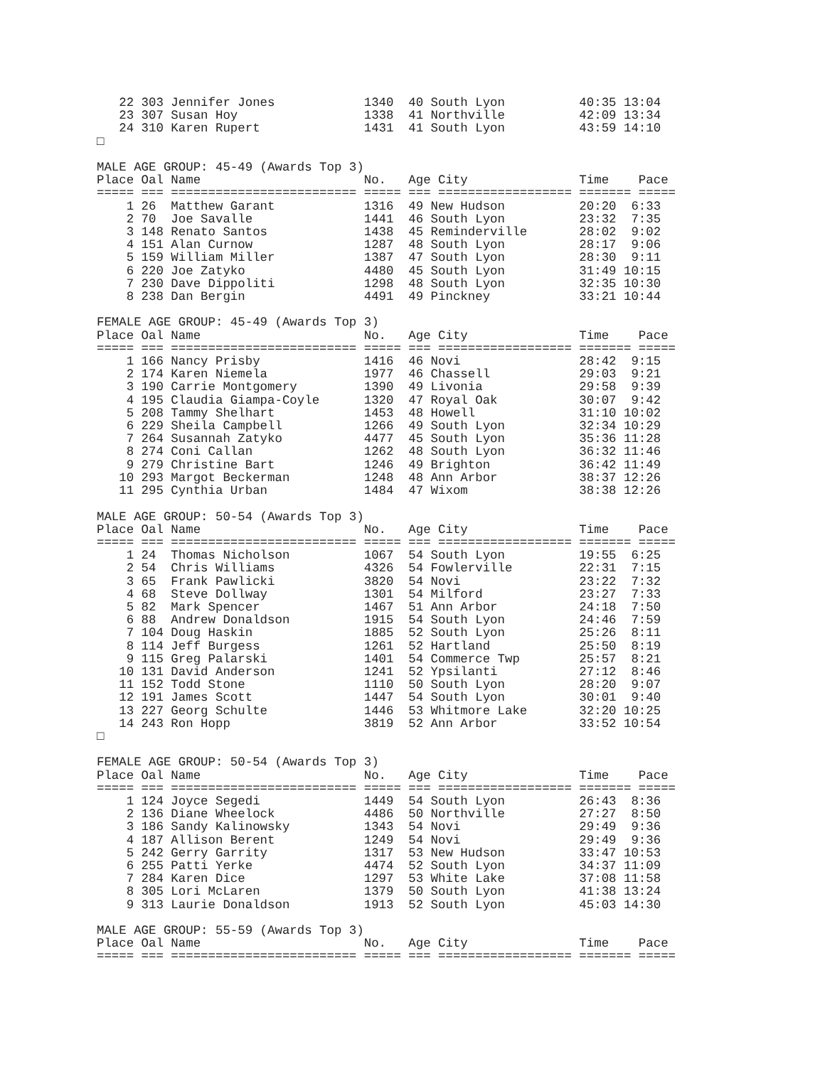22 303 Jennifer Jones            1340  40 South Lyon          40:35 13:04
   23 307 Susan Hoy                 1338  41 Northville          42:09 13:34
   24 310 Karen Rupert              1431  41 South Lyon          43:59 14:10
□

MALE AGE GROUP: 45-49 (Awards Top 3)
Place Oal Name                      No.   Age City               Time    Pace
===== === ========================= ===== === ================== ======= =====
    1 26  Matthew Garant            1316  49 New Hudson          20:20  6:33
    2 70  Joe Savalle               1441  46 South Lyon          23:32  7:35
    3 148 Renato Santos             1438  45 Reminderville       28:02  9:02
    4 151 Alan Curnow               1287  48 South Lyon          28:17  9:06
    5 159 William Miller            1387  47 South Lyon          28:30  9:11
    6 220 Joe Zatyko                4480  45 South Lyon          31:49 10:15
    7 230 Dave Dippoliti            1298  48 South Lyon          32:35 10:30
    8 238 Dan Bergin                4491  49 Pinckney            33:21 10:44

FEMALE AGE GROUP: 45-49 (Awards Top 3)
Place Oal Name                      No.   Age City               Time    Pace
===== === ========================= ===== === ================== ======= =====
    1 166 Nancy Prisby              1416  46 Novi                28:42  9:15
    2 174 Karen Niemela             1977  46 Chassell            29:03  9:21
    3 190 Carrie Montgomery         1390  49 Livonia             29:58  9:39
    4 195 Claudia Giampa-Coyle      1320  47 Royal Oak           30:07  9:42
    5 208 Tammy Shelhart            1453  48 Howell              31:10 10:02
    6 229 Sheila Campbell           1266  49 South Lyon          32:34 10:29
    7 264 Susannah Zatyko           4477  45 South Lyon          35:36 11:28
    8 274 Coni Callan               1262  48 South Lyon          36:32 11:46
    9 279 Christine Bart            1246  49 Brighton            36:42 11:49
   10 293 Margot Beckerman          1248  48 Ann Arbor           38:37 12:26
   11 295 Cynthia Urban             1484  47 Wixom               38:38 12:26

MALE AGE GROUP: 50-54 (Awards Top 3)
Place Oal Name                      No.   Age City               Time    Pace
===== === ========================= ===== === ================== ======= =====
    1 24  Thomas Nicholson          1067  54 South Lyon          19:55  6:25
    2 54  Chris Williams            4326  54 Fowlerville         22:31  7:15
    3 65  Frank Pawlicki            3820  54 Novi                23:22  7:32
    4 68  Steve Dollway             1301  54 Milford             23:27  7:33
    5 82  Mark Spencer              1467  51 Ann Arbor           24:18  7:50
    6 88  Andrew Donaldson          1915  54 South Lyon          24:46  7:59
    7 104 Doug Haskin               1885  52 South Lyon          25:26  8:11
    8 114 Jeff Burgess              1261  52 Hartland            25:50  8:19
    9 115 Greg Palarski             1401  54 Commerce Twp        25:57  8:21
   10 131 David Anderson            1241  52 Ypsilanti           27:12  8:46
   11 152 Todd Stone                1110  50 South Lyon          28:20  9:07
   12 191 James Scott               1447  54 South Lyon          30:01  9:40
   13 227 Georg Schulte             1446  53 Whitmore Lake       32:20 10:25
   14 243 Ron Hopp                  3819  52 Ann Arbor           33:52 10:54
□

FEMALE AGE GROUP: 50-54 (Awards Top 3)
Place Oal Name                      No.   Age City               Time    Pace
===== === ========================= ===== === ================== ======= =====
    1 124 Joyce Segedi              1449  54 South Lyon          26:43  8:36
    2 136 Diane Wheelock            4486  50 Northville          27:27  8:50
    3 186 Sandy Kalinowsky          1343  54 Novi                29:49  9:36
    4 187 Allison Berent            1249  54 Novi                29:49  9:36
    5 242 Gerry Garrity             1317  53 New Hudson          33:47 10:53
    6 255 Patti Yerke               4474  52 South Lyon          34:37 11:09
    7 284 Karen Dice                1297  53 White Lake          37:08 11:58
    8 305 Lori McLaren              1379  50 South Lyon          41:38 13:24
    9 313 Laurie Donaldson          1913  52 South Lyon          45:03 14:30

MALE AGE GROUP: 55-59 (Awards Top 3)
Place Oal Name                      No.   Age City               Time    Pace
===== === ========================= ===== === ================== ======= =====